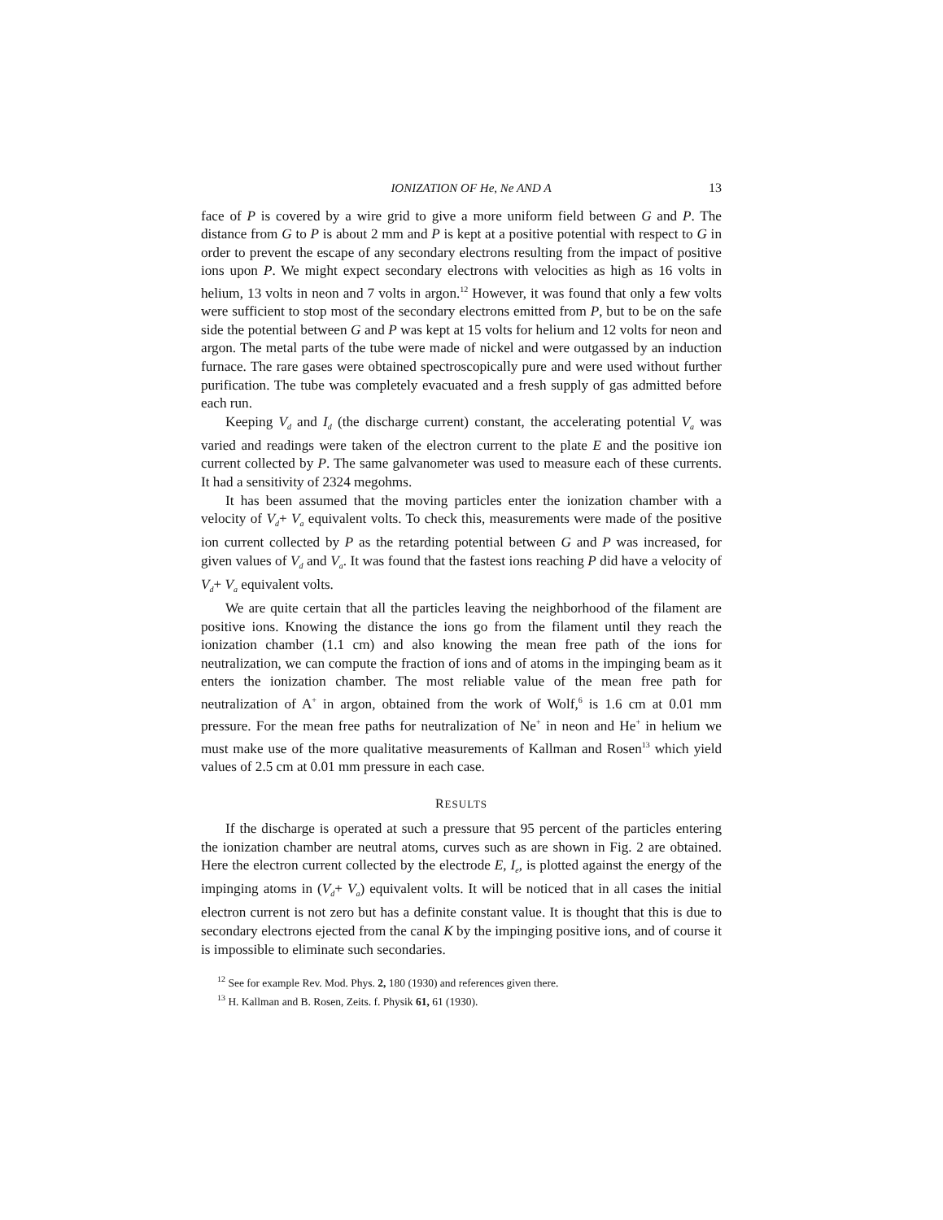IONIZATION OF He, Ne AND A 13
face of P is covered by a wire grid to give a more uniform field between G and P. The distance from G to P is about 2 mm and P is kept at a positive potential with respect to G in order to prevent the escape of any secondary electrons resulting from the impact of positive ions upon P. We might expect secondary electrons with velocities as high as 16 volts in helium, 13 volts in neon and 7 volts in argon.<sup>12</sup> However, it was found that only a few volts were sufficient to stop most of the secondary electrons emitted from P, but to be on the safe side the potential between G and P was kept at 15 volts for helium and 12 volts for neon and argon. The metal parts of the tube were made of nickel and were outgassed by an induction furnace. The rare gases were obtained spectroscopically pure and were used without further purification. The tube was completely evacuated and a fresh supply of gas admitted before each run.
Keeping V<sub>d</sub> and I<sub>d</sub> (the discharge current) constant, the accelerating potential V<sub>a</sub> was varied and readings were taken of the electron current to the plate E and the positive ion current collected by P. The same galvanometer was used to measure each of these currents. It had a sensitivity of 2324 megohms.
It has been assumed that the moving particles enter the ionization chamber with a velocity of V<sub>d</sub>+ V<sub>a</sub> equivalent volts. To check this, measurements were made of the positive ion current collected by P as the retarding potential between G and P was increased, for given values of V<sub>d</sub> and V<sub>a</sub>. It was found that the fastest ions reaching P did have a velocity of V<sub>d</sub>+ V<sub>a</sub> equivalent volts.
We are quite certain that all the particles leaving the neighborhood of the filament are positive ions. Knowing the distance the ions go from the filament until they reach the ionization chamber (1.1 cm) and also knowing the mean free path of the ions for neutralization, we can compute the fraction of ions and of atoms in the impinging beam as it enters the ionization chamber. The most reliable value of the mean free path for neutralization of A<sup>+</sup> in argon, obtained from the work of Wolf,<sup>6</sup> is 1.6 cm at 0.01 mm pressure. For the mean free paths for neutralization of Ne<sup>+</sup> in neon and He<sup>+</sup> in helium we must make use of the more qualitative measurements of Kallman and Rosen<sup>13</sup> which yield values of 2.5 cm at 0.01 mm pressure in each case.
RESULTS
If the discharge is operated at such a pressure that 95 percent of the particles entering the ionization chamber are neutral atoms, curves such as are shown in Fig. 2 are obtained. Here the electron current collected by the electrode E, I<sub>e</sub>, is plotted against the energy of the impinging atoms in (V<sub>d</sub>+ V<sub>a</sub>) equivalent volts. It will be noticed that in all cases the initial electron current is not zero but has a definite constant value. It is thought that this is due to secondary electrons ejected from the canal K by the impinging positive ions, and of course it is impossible to eliminate such secondaries.
<sup>12</sup> See for example Rev. Mod. Phys. 2, 180 (1930) and references given there.
<sup>13</sup> H. Kallman and B. Rosen, Zeits. f. Physik 61, 61 (1930).